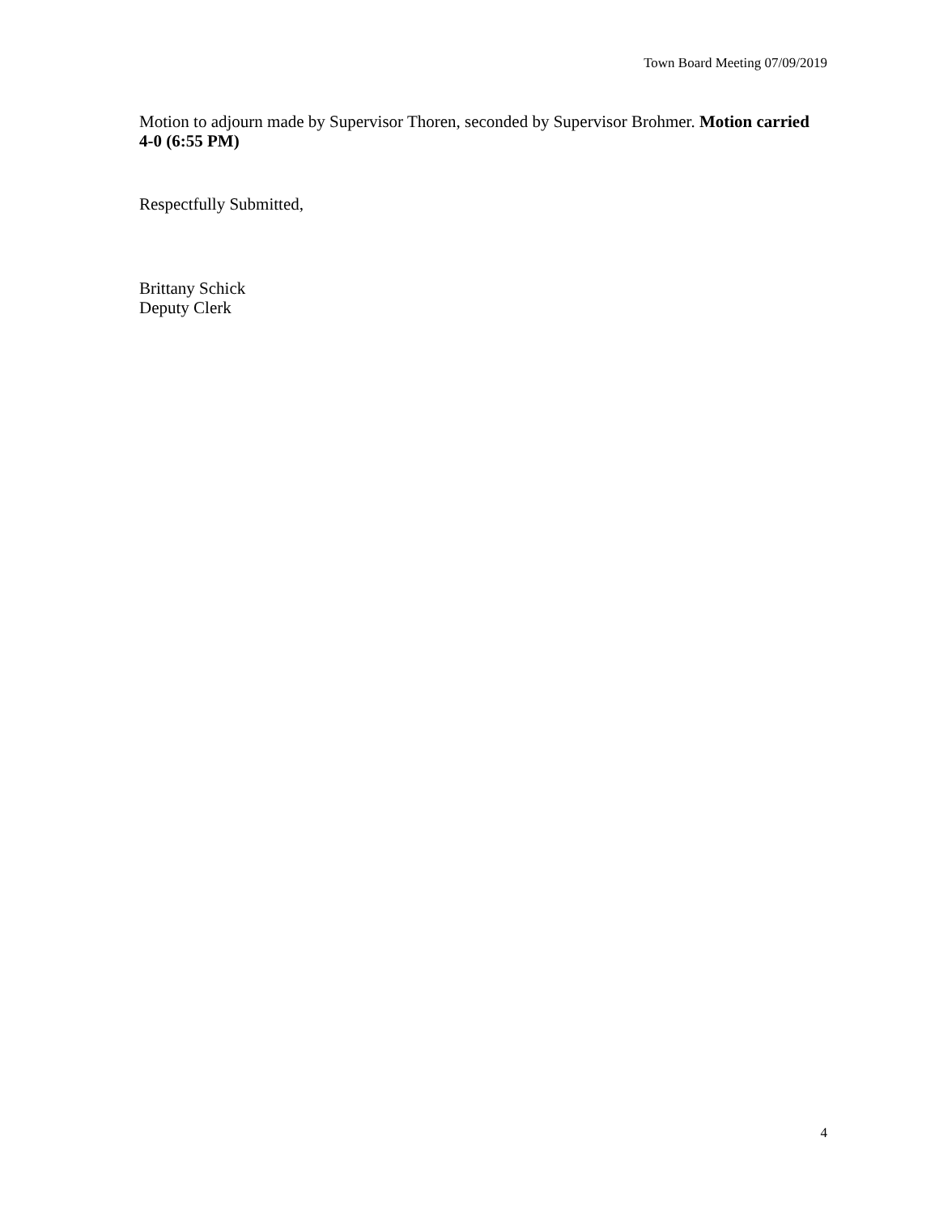Town Board Meeting 07/09/2019
Motion to adjourn made by Supervisor Thoren, seconded by Supervisor Brohmer. Motion carried 4-0 (6:55 PM)
Respectfully Submitted,
Brittany Schick
Deputy Clerk
4